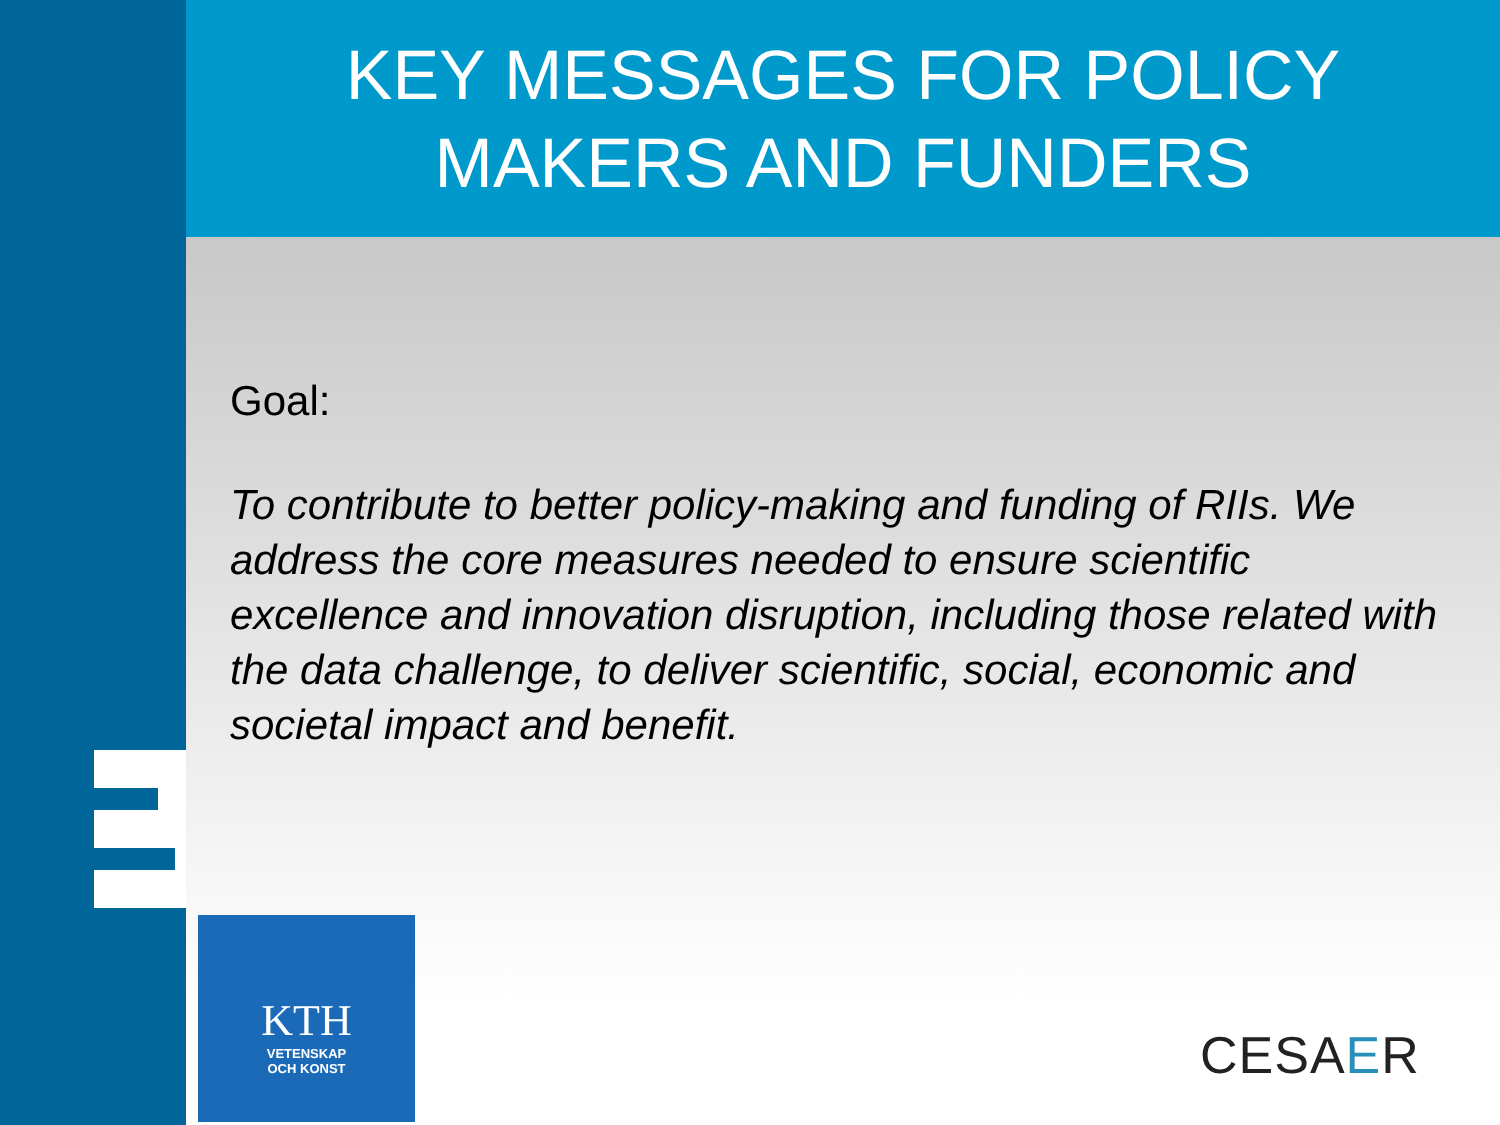KEY MESSAGES FOR POLICY
MAKERS AND FUNDERS
Goal:
To contribute to better policy-making and funding of RIIs. We address the core measures needed to ensure scientific excellence and innovation disruption, including those related with the data challenge, to deliver scientific, social, economic and societal impact and benefit.
KTH
VETENSKAP
OCH KONST
CESAER